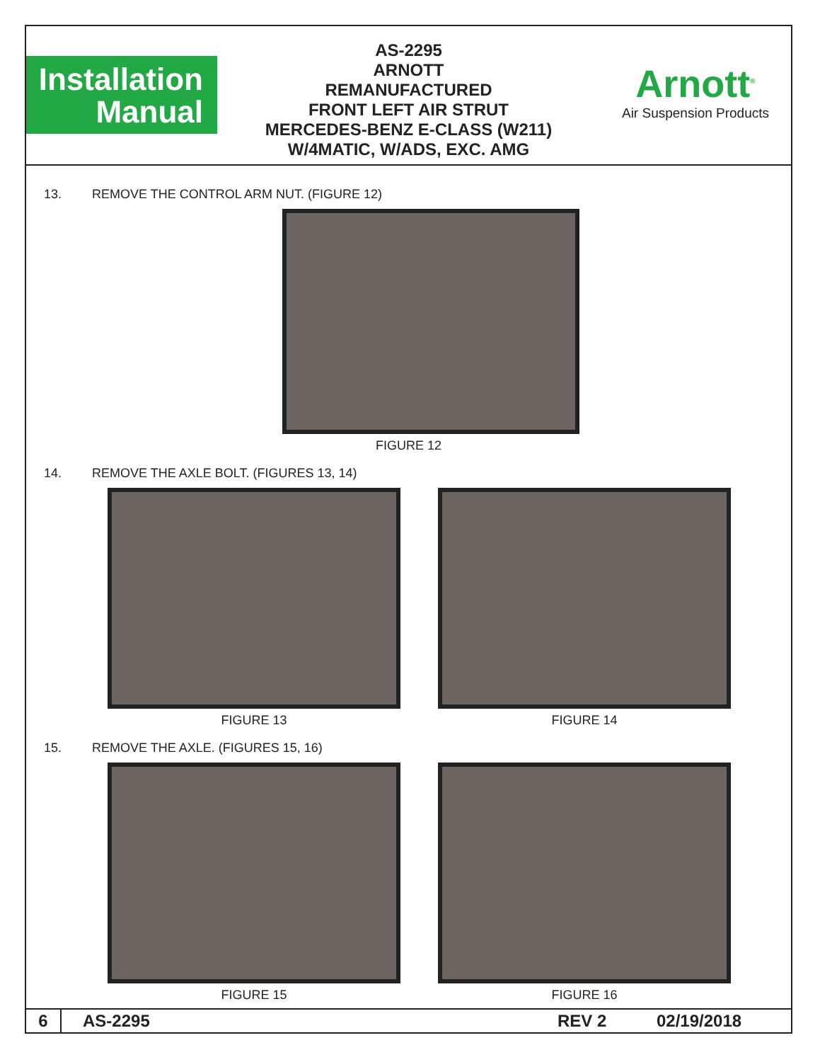Installation
Manual
AS-2295
ARNOTT
REMANUFACTURED
FRONT LEFT AIR STRUT
MERCEDES-BENZ E-CLASS (W211)
W/4MATIC, W/ADS, EXC. AMG
Arnott<sup>®</sup>
Air Suspension Products
13. REMOVE THE CONTROL ARM NUT. (FIGURE 12)
FIGURE 12
14. REMOVE THE AXLE BOLT. (FIGURES 13, 14)
FIGURE 13 FIGURE 14
15. REMOVE THE AXLE. (FIGURES 15, 16)
FIGURE 15 FIGURE 16
6 AS-2295 REV 2 02/19/2018